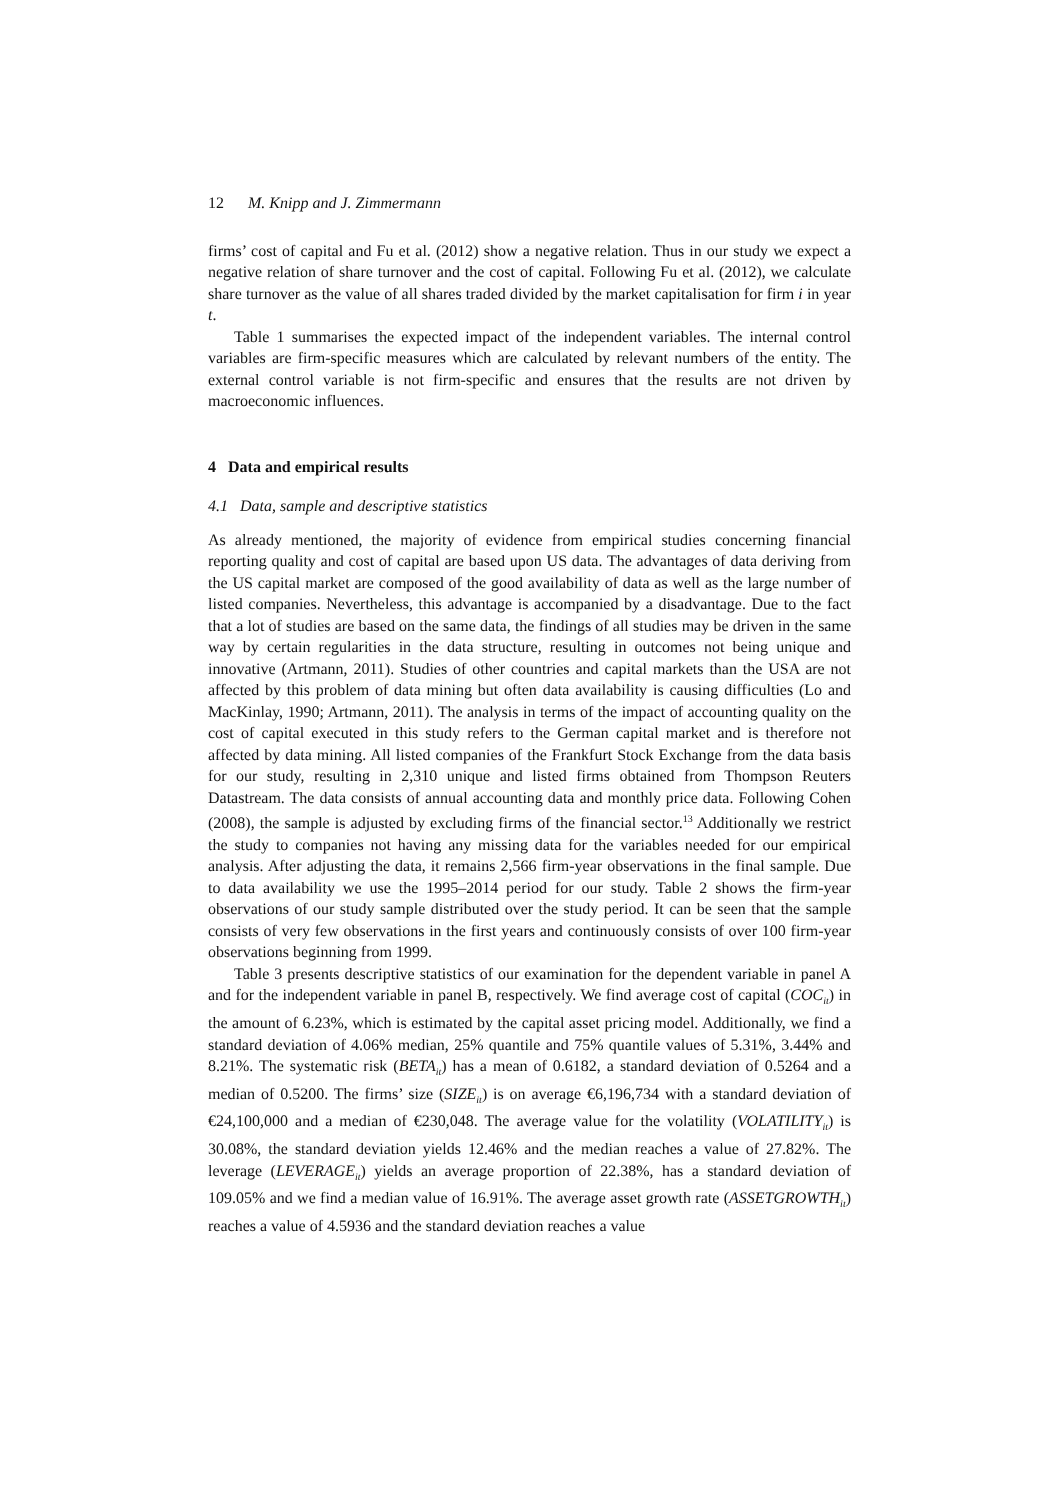12 M. Knipp and J. Zimmermann
firms’ cost of capital and Fu et al. (2012) show a negative relation. Thus in our study we expect a negative relation of share turnover and the cost of capital. Following Fu et al. (2012), we calculate share turnover as the value of all shares traded divided by the market capitalisation for firm i in year t.
Table 1 summarises the expected impact of the independent variables. The internal control variables are firm-specific measures which are calculated by relevant numbers of the entity. The external control variable is not firm-specific and ensures that the results are not driven by macroeconomic influences.
4 Data and empirical results
4.1 Data, sample and descriptive statistics
As already mentioned, the majority of evidence from empirical studies concerning financial reporting quality and cost of capital are based upon US data. The advantages of data deriving from the US capital market are composed of the good availability of data as well as the large number of listed companies. Nevertheless, this advantage is accompanied by a disadvantage. Due to the fact that a lot of studies are based on the same data, the findings of all studies may be driven in the same way by certain regularities in the data structure, resulting in outcomes not being unique and innovative (Artmann, 2011). Studies of other countries and capital markets than the USA are not affected by this problem of data mining but often data availability is causing difficulties (Lo and MacKinlay, 1990; Artmann, 2011). The analysis in terms of the impact of accounting quality on the cost of capital executed in this study refers to the German capital market and is therefore not affected by data mining. All listed companies of the Frankfurt Stock Exchange from the data basis for our study, resulting in 2,310 unique and listed firms obtained from Thompson Reuters Datastream. The data consists of annual accounting data and monthly price data. Following Cohen (2008), the sample is adjusted by excluding firms of the financial sector.<sup>13</sup> Additionally we restrict the study to companies not having any missing data for the variables needed for our empirical analysis. After adjusting the data, it remains 2,566 firm-year observations in the final sample. Due to data availability we use the 1995–2014 period for our study. Table 2 shows the firm-year observations of our study sample distributed over the study period. It can be seen that the sample consists of very few observations in the first years and continuously consists of over 100 firm-year observations beginning from 1999.
Table 3 presents descriptive statistics of our examination for the dependent variable in panel A and for the independent variable in panel B, respectively. We find average cost of capital (COC<sub>it</sub>) in the amount of 6.23%, which is estimated by the capital asset pricing model. Additionally, we find a standard deviation of 4.06% median, 25% quantile and 75% quantile values of 5.31%, 3.44% and 8.21%. The systematic risk (BETA<sub>it</sub>) has a mean of 0.6182, a standard deviation of 0.5264 and a median of 0.5200. The firms’ size (SIZE<sub>it</sub>) is on average €6,196,734 with a standard deviation of €24,100,000 and a median of €230,048. The average value for the volatility (VOLATILITY<sub>it</sub>) is 30.08%, the standard deviation yields 12.46% and the median reaches a value of 27.82%. The leverage (LEVERAGE<sub>it</sub>) yields an average proportion of 22.38%, has a standard deviation of 109.05% and we find a median value of 16.91%. The average asset growth rate (ASSETGROWTH<sub>it</sub>) reaches a value of 4.5936 and the standard deviation reaches a value